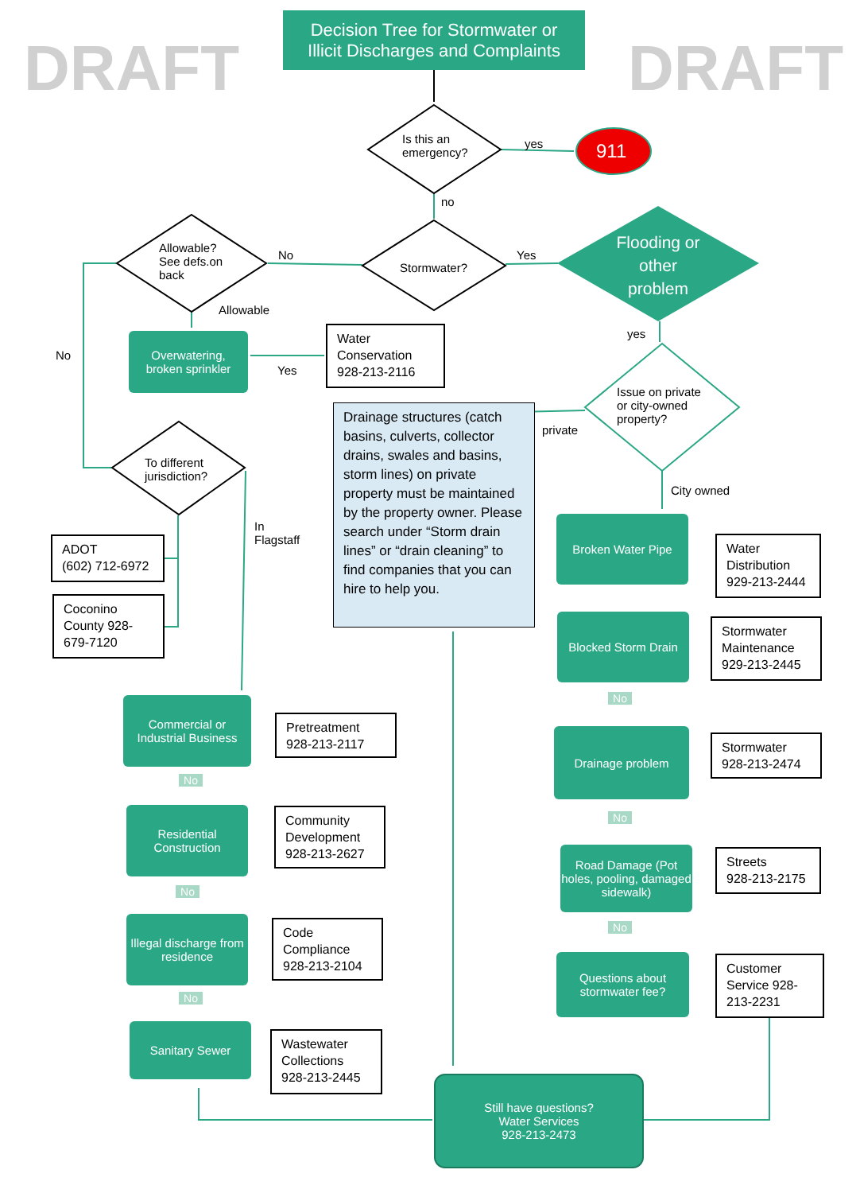DRAFT DRAFT
Decision Tree for Stormwater or
Illicit Discharges and Complaints
Is this an
emergency?
yes 911
no
Stormwater?
Yes
No
Flooding or other problem
Allowable?
See defs.on
back
Allowable
No
Overwatering,
broken sprinkler
Yes
Water Conservation 928-213-2116
yes
Issue on private
or city-owned
property?
private
Drainage structures (catch basins, culverts, collector drains, swales and basins, storm lines) on private property must be maintained by the property owner. Please search under “Storm drain lines” or “drain cleaning” to find companies that you can hire to help you.
To different
jurisdiction?
In
Flagstaff
City owned
ADOT
(602) 712-6972
Coconino County 928-679-7120
Broken Water Pipe
Water Distribution 929-213-2444
Blocked Storm Drain
Stormwater Maintenance 929-213-2445
No
Drainage problem
Stormwater 928-213-2474
No
Road Damage (Pot holes, pooling, damaged sidewalk)
Streets
928-213-2175
No
Questions about stormwater fee?
Customer Service 928-213-2231
Commercial or Industrial Business
Pretreatment 928-213-2117
No
Residential Construction
Community Development 928-213-2627
No
Illegal discharge from residence
Code Compliance 928-213-2104
No
Sanitary Sewer
Wastewater Collections 928-213-2445
Still have questions?
Water Services
928-213-2473